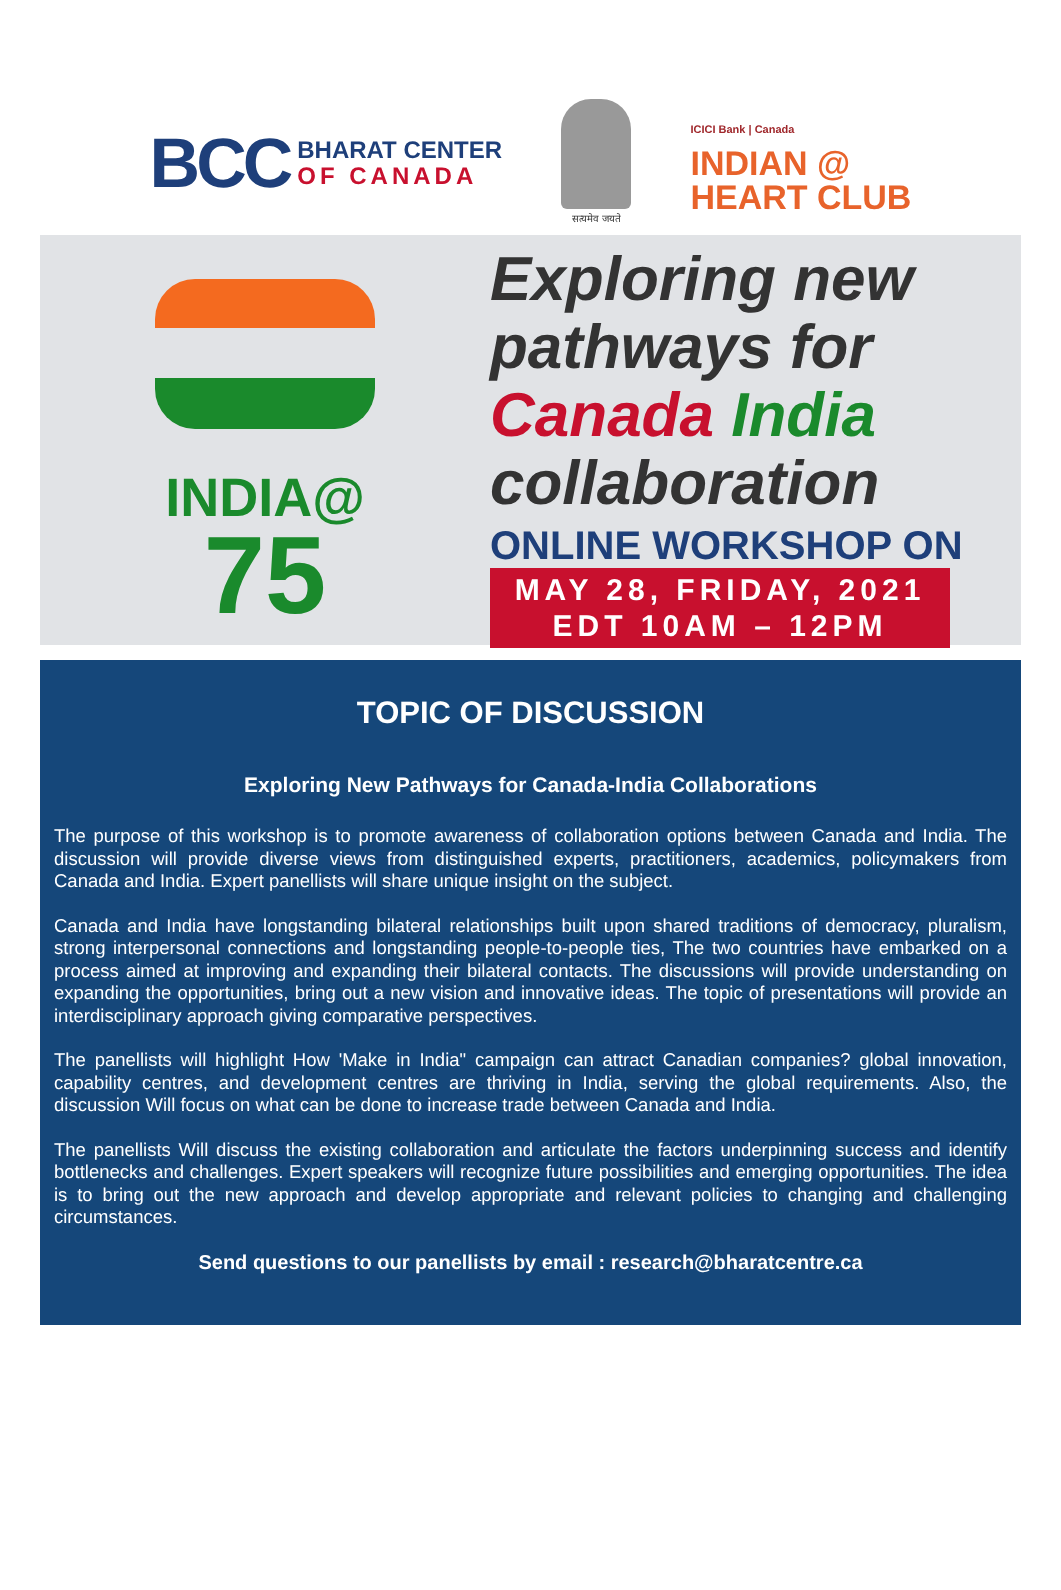BCC
BHARAT CENTER
OF CANADA
सत्यमेव जयते
ICICI Bank | Canada
INDIAN @
HEART CLUB
INDIA@
75
Exploring new
pathways for
Canada India
collaboration
ONLINE WORKSHOP ON
MAY 28, FRIDAY, 2021
EDT 10AM – 12PM
TOPIC OF DISCUSSION
Exploring New Pathways for Canada-India Collaborations
The purpose of this workshop is to promote awareness of collaboration options between Canada and India. The discussion will provide diverse views from distinguished experts, practitioners, academics, policymakers from Canada and India. Expert panellists will share unique insight on the subject.
Canada and India have longstanding bilateral relationships built upon shared traditions of democracy, pluralism, strong interpersonal connections and longstanding people-to-people ties, The two countries have embarked on a process aimed at improving and expanding their bilateral contacts. The discussions will provide understanding on expanding the opportunities, bring out a new vision and innovative ideas. The topic of presentations will provide an interdisciplinary approach giving comparative perspectives.
The panellists will highlight How 'Make in India" campaign can attract Canadian companies? global innovation, capability centres, and development centres are thriving in India, serving the global requirements. Also, the discussion Will focus on what can be done to increase trade between Canada and India.
The panellists Will discuss the existing collaboration and articulate the factors underpinning success and identify bottlenecks and challenges. Expert speakers will recognize future possibilities and emerging opportunities. The idea is to bring out the new approach and develop appropriate and relevant policies to changing and challenging circumstances.
Send questions to our panellists by email : research@bharatcentre.ca